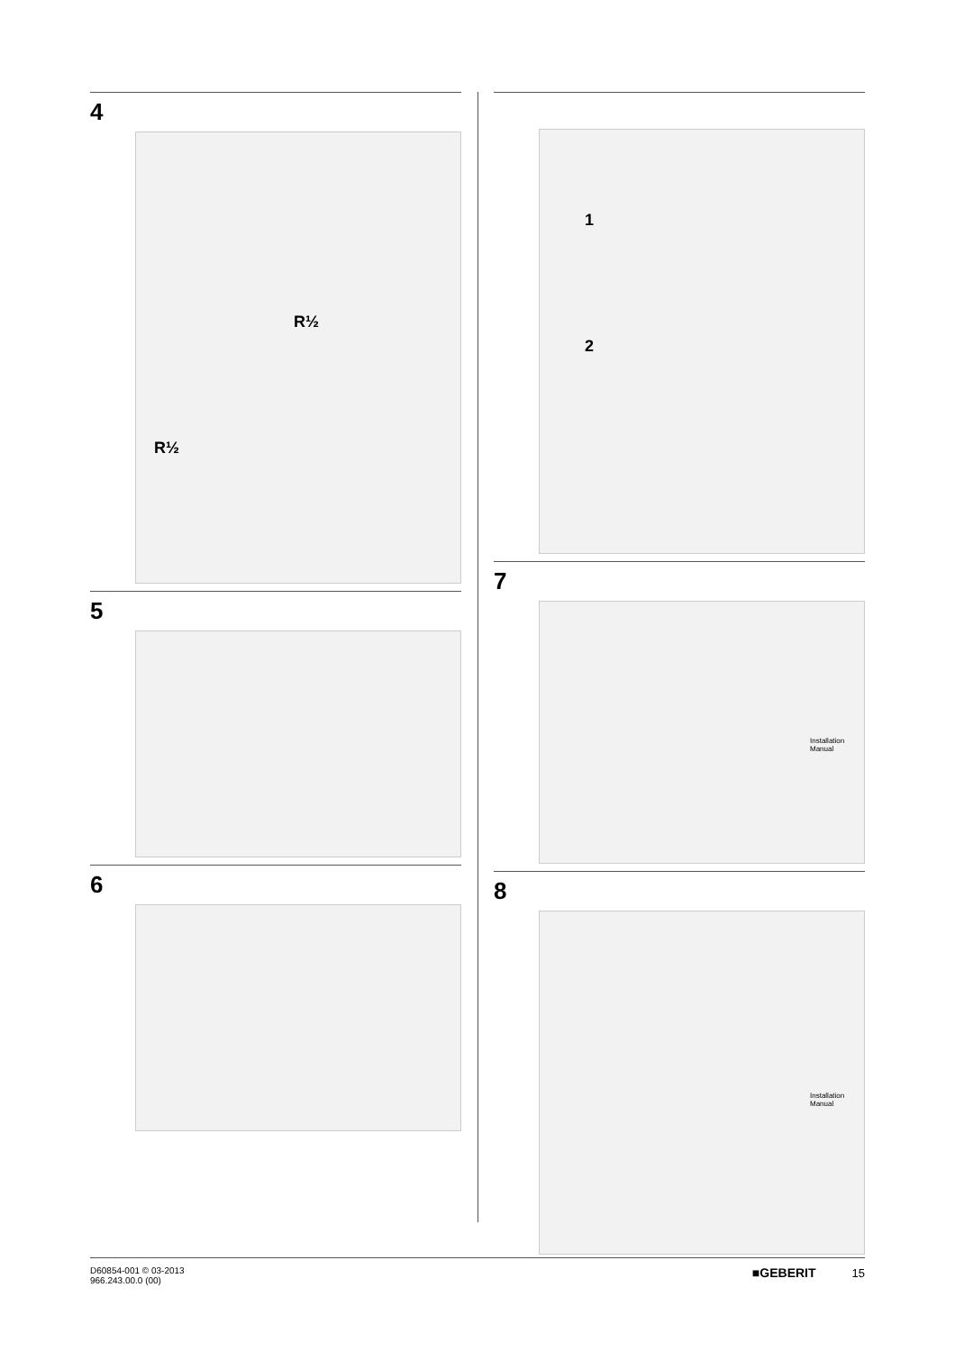4
R½
R½
5
6
1
2
7
Installation Manual
8
Installation Manual
D60854-001 © 03-2013
966.243.00.0 (00)
■GEBERIT 15